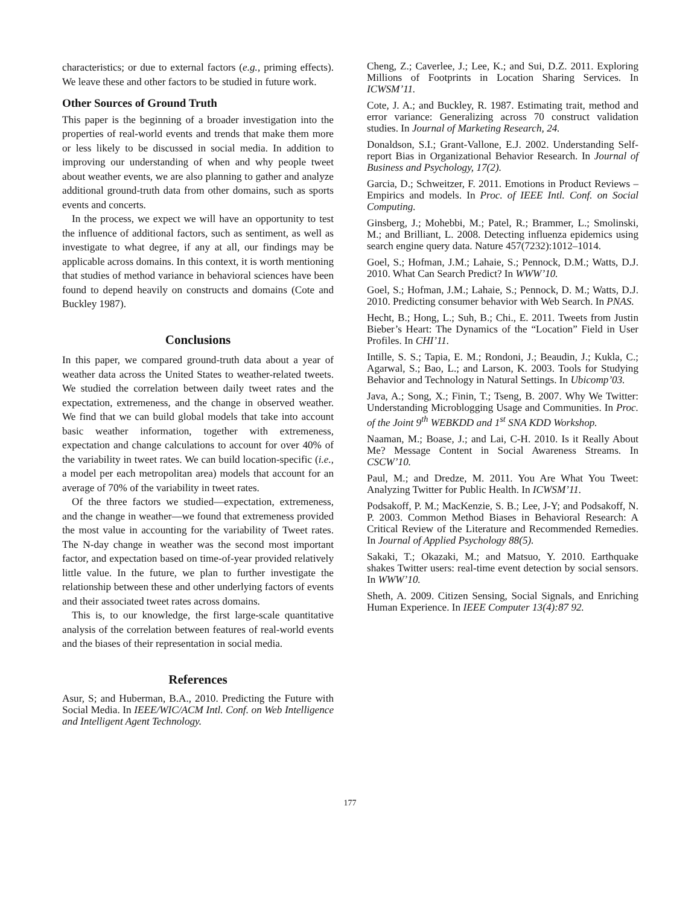characteristics; or due to external factors (e.g., priming effects). We leave these and other factors to be studied in future work.
Other Sources of Ground Truth
This paper is the beginning of a broader investigation into the properties of real-world events and trends that make them more or less likely to be discussed in social media. In addition to improving our understanding of when and why people tweet about weather events, we are also planning to gather and analyze additional ground-truth data from other domains, such as sports events and concerts.
In the process, we expect we will have an opportunity to test the influence of additional factors, such as sentiment, as well as investigate to what degree, if any at all, our findings may be applicable across domains. In this context, it is worth mentioning that studies of method variance in behavioral sciences have been found to depend heavily on constructs and domains (Cote and Buckley 1987).
Conclusions
In this paper, we compared ground-truth data about a year of weather data across the United States to weather-related tweets. We studied the correlation between daily tweet rates and the expectation, extremeness, and the change in observed weather. We find that we can build global models that take into account basic weather information, together with extremeness, expectation and change calculations to account for over 40% of the variability in tweet rates. We can build location-specific (i.e., a model per each metropolitan area) models that account for an average of 70% of the variability in tweet rates.
Of the three factors we studied—expectation, extremeness, and the change in weather—we found that extremeness provided the most value in accounting for the variability of Tweet rates. The N-day change in weather was the second most important factor, and expectation based on time-of-year provided relatively little value. In the future, we plan to further investigate the relationship between these and other underlying factors of events and their associated tweet rates across domains.
This is, to our knowledge, the first large-scale quantitative analysis of the correlation between features of real-world events and the biases of their representation in social media.
References
Asur, S; and Huberman, B.A., 2010. Predicting the Future with Social Media. In IEEE/WIC/ACM Intl. Conf. on Web Intelligence and Intelligent Agent Technology.
Cheng, Z.; Caverlee, J.; Lee, K.; and Sui, D.Z. 2011. Exploring Millions of Footprints in Location Sharing Services. In ICWSM’11.
Cote, J. A.; and Buckley, R. 1987. Estimating trait, method and error variance: Generalizing across 70 construct validation studies. In Journal of Marketing Research, 24.
Donaldson, S.I.; Grant-Vallone, E.J. 2002. Understanding Self-report Bias in Organizational Behavior Research. In Journal of Business and Psychology, 17(2).
Garcia, D.; Schweitzer, F. 2011. Emotions in Product Reviews – Empirics and models. In Proc. of IEEE Intl. Conf. on Social Computing.
Ginsberg, J.; Mohebbi, M.; Patel, R.; Brammer, L.; Smolinski, M.; and Brilliant, L. 2008. Detecting influenza epidemics using search engine query data. Nature 457(7232):1012–1014.
Goel, S.; Hofman, J.M.; Lahaie, S.; Pennock, D.M.; Watts, D.J. 2010. What Can Search Predict? In WWW’10.
Goel, S.; Hofman, J.M.; Lahaie, S.; Pennock, D. M.; Watts, D.J. 2010. Predicting consumer behavior with Web Search. In PNAS.
Hecht, B.; Hong, L.; Suh, B.; Chi., E. 2011. Tweets from Justin Bieber’s Heart: The Dynamics of the “Location” Field in User Profiles. In CHI’11.
Intille, S. S.; Tapia, E. M.; Rondoni, J.; Beaudin, J.; Kukla, C.; Agarwal, S.; Bao, L.; and Larson, K. 2003. Tools for Studying Behavior and Technology in Natural Settings. In Ubicomp’03.
Java, A.; Song, X.; Finin, T.; Tseng, B. 2007. Why We Twitter: Understanding Microblogging Usage and Communities. In Proc. of the Joint 9<sup>th</sup> WEBKDD and 1<sup>st</sup> SNA KDD Workshop.
Naaman, M.; Boase, J.; and Lai, C-H. 2010. Is it Really About Me? Message Content in Social Awareness Streams. In CSCW’10.
Paul, M.; and Dredze, M. 2011. You Are What You Tweet: Analyzing Twitter for Public Health. In ICWSM’11.
Podsakoff, P. M.; MacKenzie, S. B.; Lee, J-Y; and Podsakoff, N. P. 2003. Common Method Biases in Behavioral Research: A Critical Review of the Literature and Recommended Remedies. In Journal of Applied Psychology 88(5).
Sakaki, T.; Okazaki, M.; and Matsuo, Y. 2010. Earthquake shakes Twitter users: real-time event detection by social sensors. In WWW’10.
Sheth, A. 2009. Citizen Sensing, Social Signals, and Enriching Human Experience. In IEEE Computer 13(4):87 92.
177